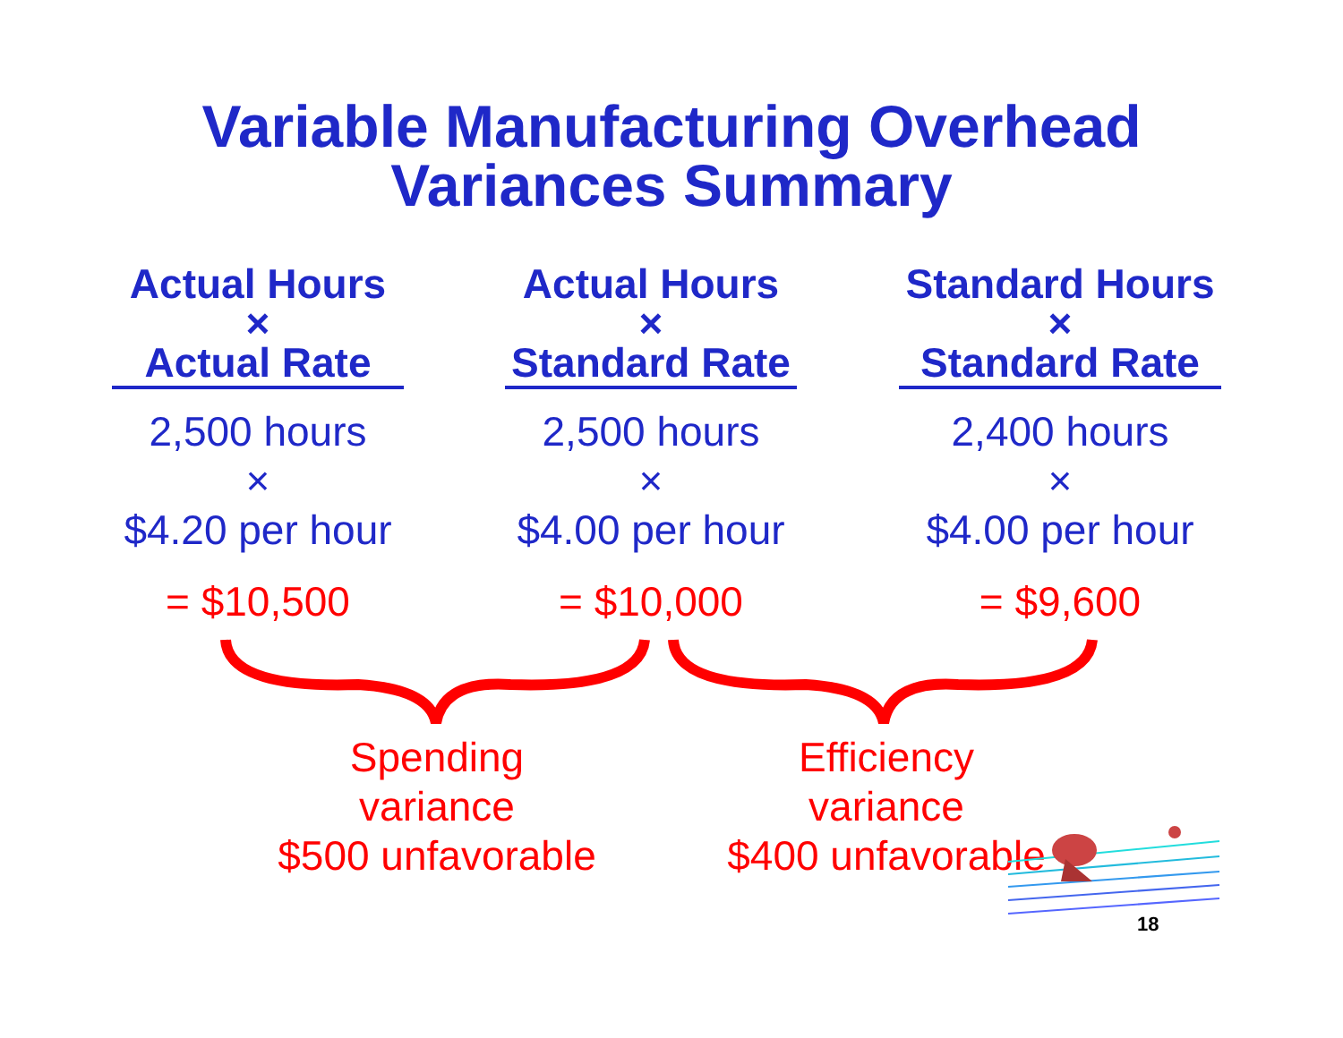Variable Manufacturing Overhead
Variances Summary
Actual Hours
×
Actual Rate
2,500 hours
×
$4.20 per hour
= $10,500
Actual Hours
×
Standard Rate
2,500 hours
×
$4.00 per hour
= $10,000
Standard Hours
×
Standard Rate
2,400 hours
×
$4.00 per hour
= $9,600
Spending variance
$500 unfavorable
Efficiency variance
$400 unfavorable
18